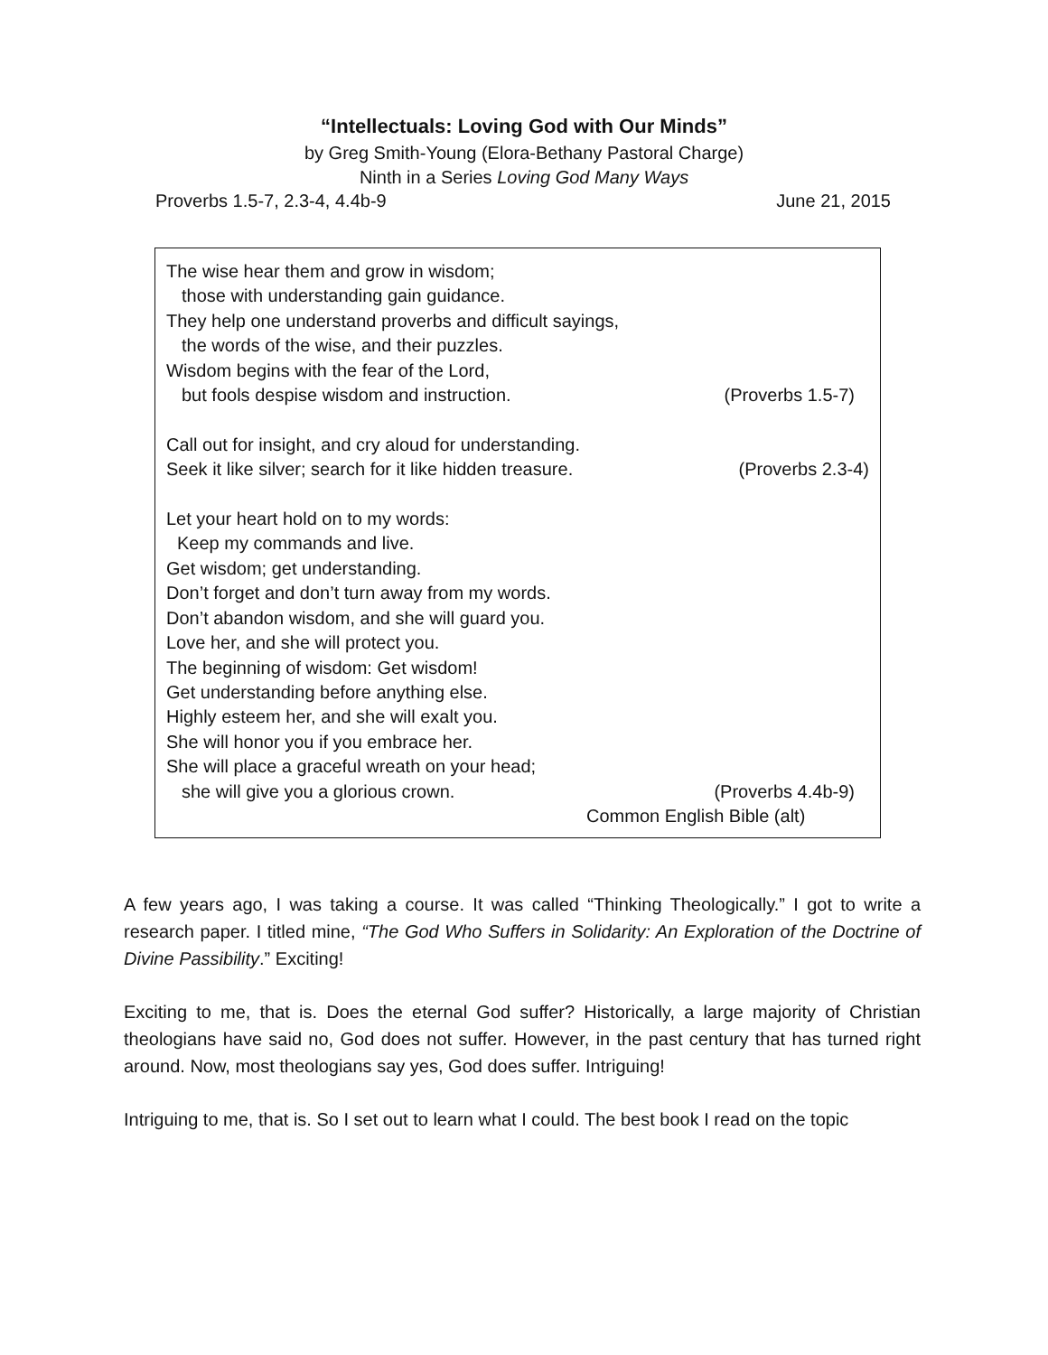“Intellectuals: Loving God with Our Minds”
by Greg Smith-Young (Elora-Bethany Pastoral Charge)
Ninth in a Series Loving God Many Ways
Proverbs 1.5-7, 2.3-4, 4.4b-9 June 21, 2015
The wise hear them and grow in wisdom;
those with understanding gain guidance.
They help one understand proverbs and difficult sayings,
the words of the wise, and their puzzles.
Wisdom begins with the fear of the Lord,
but fools despise wisdom and instruction. (Proverbs 1.5-7)
Call out for insight, and cry aloud for understanding.
Seek it like silver; search for it like hidden treasure. (Proverbs 2.3-4)
Let your heart hold on to my words:
Keep my commands and live.
Get wisdom; get understanding.
Don’t forget and don’t turn away from my words.
Don’t abandon wisdom, and she will guard you.
Love her, and she will protect you.
The beginning of wisdom: Get wisdom!
Get understanding before anything else.
Highly esteem her, and she will exalt you.
She will honor you if you embrace her.
She will place a graceful wreath on your head;
she will give you a glorious crown. (Proverbs 4.4b-9)
Common English Bible (alt)
A few years ago, I was taking a course. It was called “Thinking Theologically.” I got to write a research paper. I titled mine, “The God Who Suffers in Solidarity: An Exploration of the Doctrine of Divine Passibility.” Exciting!
Exciting to me, that is. Does the eternal God suffer? Historically, a large majority of Christian theologians have said no, God does not suffer. However, in the past century that has turned right around. Now, most theologians say yes, God does suffer. Intriguing!
Intriguing to me, that is. So I set out to learn what I could. The best book I read on the topic